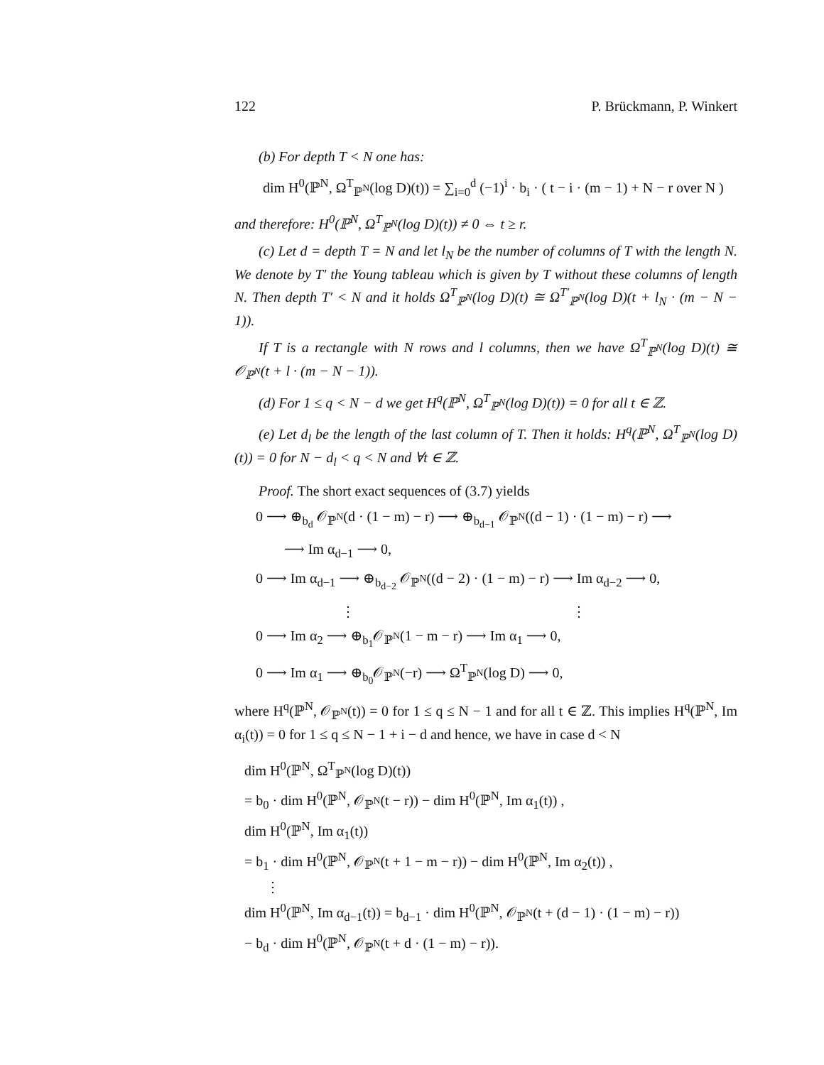122 P. Brückmann, P. Winkert
(b) For depth T < N one has:
dim H<sup>0</sup>(ℙ<sup>N</sup>, Ω<sup>T</sup><sub>ℙ<sup>N</sup></sub>(log D)(t)) = ∑<sub>i=0</sub><sup>d</sup> (−1)<sup>i</sup> · b<sub>i</sub> · ( t − i · (m − 1) + N − r over N )
and therefore: H<sup>0</sup>(ℙ<sup>N</sup>, Ω<sup>T</sup><sub>ℙ<sup>N</sup></sub>(log D)(t)) ≠ 0 ⇔ t ≥ r.
(c) Let d = depth T = N and let l<sub>N</sub> be the number of columns of T with the length N. We denote by T′ the Young tableau which is given by T without these columns of length N. Then depth T′ < N and it holds Ω<sup>T</sup><sub>ℙ<sup>N</sup></sub>(log D)(t) ≅ Ω<sup>T′</sup><sub>ℙ<sup>N</sup></sub>(log D)(t + l<sub>N</sub> · (m − N − 1)).
If T is a rectangle with N rows and l columns, then we have Ω<sup>T</sup><sub>ℙ<sup>N</sup></sub>(log D)(t) ≅ 𝒪<sub>ℙ<sup>N</sup></sub>(t + l · (m − N − 1)).
(d) For 1 ≤ q < N − d we get H<sup>q</sup>(ℙ<sup>N</sup>, Ω<sup>T</sup><sub>ℙ<sup>N</sup></sub>(log D)(t)) = 0 for all t ∈ ℤ.
(e) Let d<sub>l</sub> be the length of the last column of T. Then it holds: H<sup>q</sup>(ℙ<sup>N</sup>, Ω<sup>T</sup><sub>ℙ<sup>N</sup></sub>(log D)(t)) = 0 for N − d<sub>l</sub> < q < N and ∀t ∈ ℤ.
Proof. The short exact sequences of (3.7) yields
0 ⟶ ⊕<sub>b<sub>d</sub></sub> 𝒪<sub>ℙ<sup>N</sup></sub>(d · (1 − m) − r) ⟶ ⊕<sub>b<sub>d−1</sub></sub> 𝒪<sub>ℙ<sup>N</sup></sub>((d − 1) · (1 − m) − r) ⟶
⟶ Im α<sub>d−1</sub> ⟶ 0,
0 ⟶ Im α<sub>d−1</sub> ⟶ ⊕<sub>b<sub>d−2</sub></sub> 𝒪<sub>ℙ<sup>N</sup></sub>((d − 2) · (1 − m) − r) ⟶ Im α<sub>d−2</sub> ⟶ 0,
⋮ ⋮
0 ⟶ Im α<sub>2</sub> ⟶ ⊕<sub>b<sub>1</sub></sub>𝒪<sub>ℙ<sup>N</sup></sub>(1 − m − r) ⟶ Im α<sub>1</sub> ⟶ 0,
0 ⟶ Im α<sub>1</sub> ⟶ ⊕<sub>b<sub>0</sub></sub>𝒪<sub>ℙ<sup>N</sup></sub>(−r) ⟶ Ω<sup>T</sup><sub>ℙ<sup>N</sup></sub>(log D) ⟶ 0,
where H<sup>q</sup>(ℙ<sup>N</sup>, 𝒪<sub>ℙ<sup>N</sup></sub>(t)) = 0 for 1 ≤ q ≤ N − 1 and for all t ∈ ℤ. This implies H<sup>q</sup>(ℙ<sup>N</sup>, Im α<sub>i</sub>(t)) = 0 for 1 ≤ q ≤ N − 1 + i − d and hence, we have in case d < N
dim H<sup>0</sup>(ℙ<sup>N</sup>, Ω<sup>T</sup><sub>ℙ<sup>N</sup></sub>(log D)(t))
= b<sub>0</sub> · dim H<sup>0</sup>(ℙ<sup>N</sup>, 𝒪<sub>ℙ<sup>N</sup></sub>(t − r)) − dim H<sup>0</sup>(ℙ<sup>N</sup>, Im α<sub>1</sub>(t)) ,
dim H<sup>0</sup>(ℙ<sup>N</sup>, Im α<sub>1</sub>(t))
= b<sub>1</sub> · dim H<sup>0</sup>(ℙ<sup>N</sup>, 𝒪<sub>ℙ<sup>N</sup></sub>(t + 1 − m − r)) − dim H<sup>0</sup>(ℙ<sup>N</sup>, Im α<sub>2</sub>(t)) ,
⋮
dim H<sup>0</sup>(ℙ<sup>N</sup>, Im α<sub>d−1</sub>(t)) = b<sub>d−1</sub> · dim H<sup>0</sup>(ℙ<sup>N</sup>, 𝒪<sub>ℙ<sup>N</sup></sub>(t + (d − 1) · (1 − m) − r))
− b<sub>d</sub> · dim H<sup>0</sup>(ℙ<sup>N</sup>, 𝒪<sub>ℙ<sup>N</sup></sub>(t + d · (1 − m) − r)).